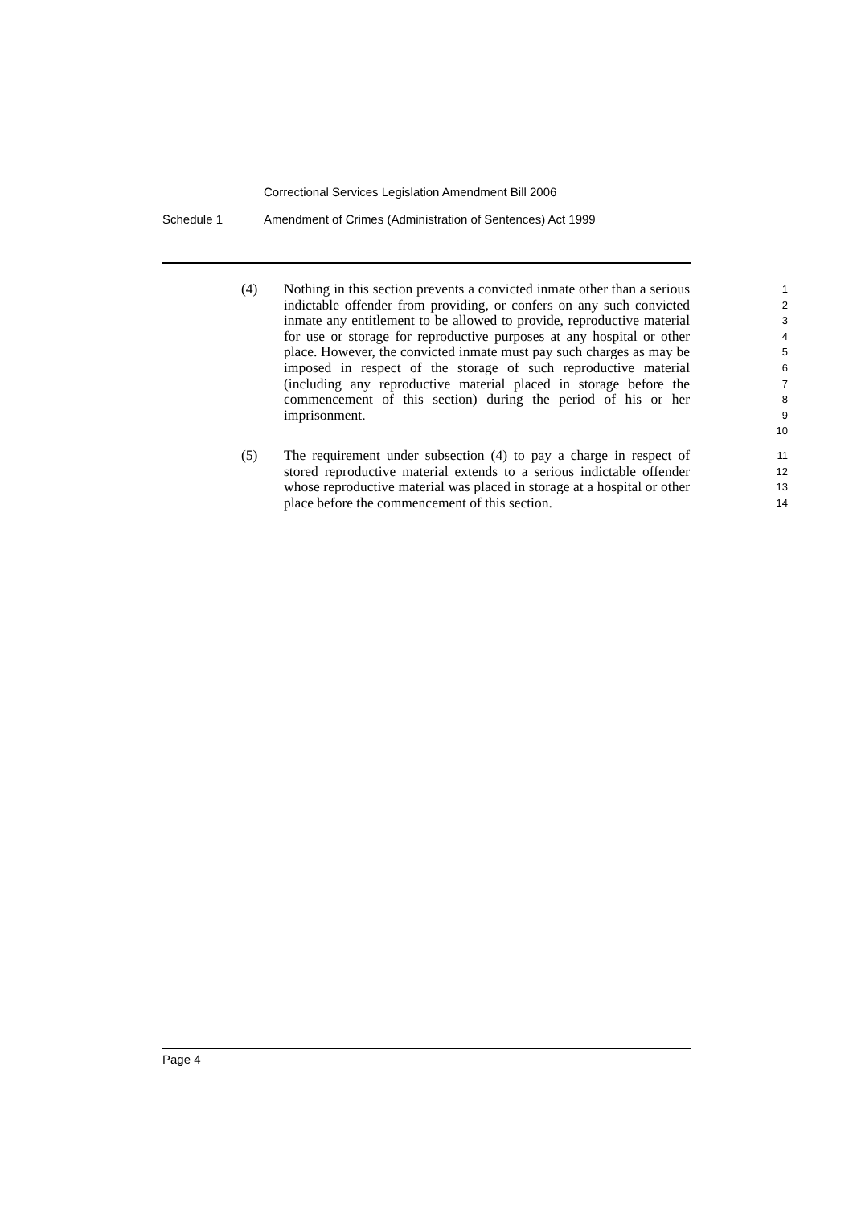Correctional Services Legislation Amendment Bill 2006
Schedule 1 Amendment of Crimes (Administration of Sentences) Act 1999
(4) Nothing in this section prevents a convicted inmate other than a serious indictable offender from providing, or confers on any such convicted inmate any entitlement to be allowed to provide, reproductive material for use or storage for reproductive purposes at any hospital or other place. However, the convicted inmate must pay such charges as may be imposed in respect of the storage of such reproductive material (including any reproductive material placed in storage before the commencement of this section) during the period of his or her imprisonment.
1
2
3
4
5
6
7
8
9
10
(5) The requirement under subsection (4) to pay a charge in respect of stored reproductive material extends to a serious indictable offender whose reproductive material was placed in storage at a hospital or other place before the commencement of this section.
11
12
13
14
Page 4